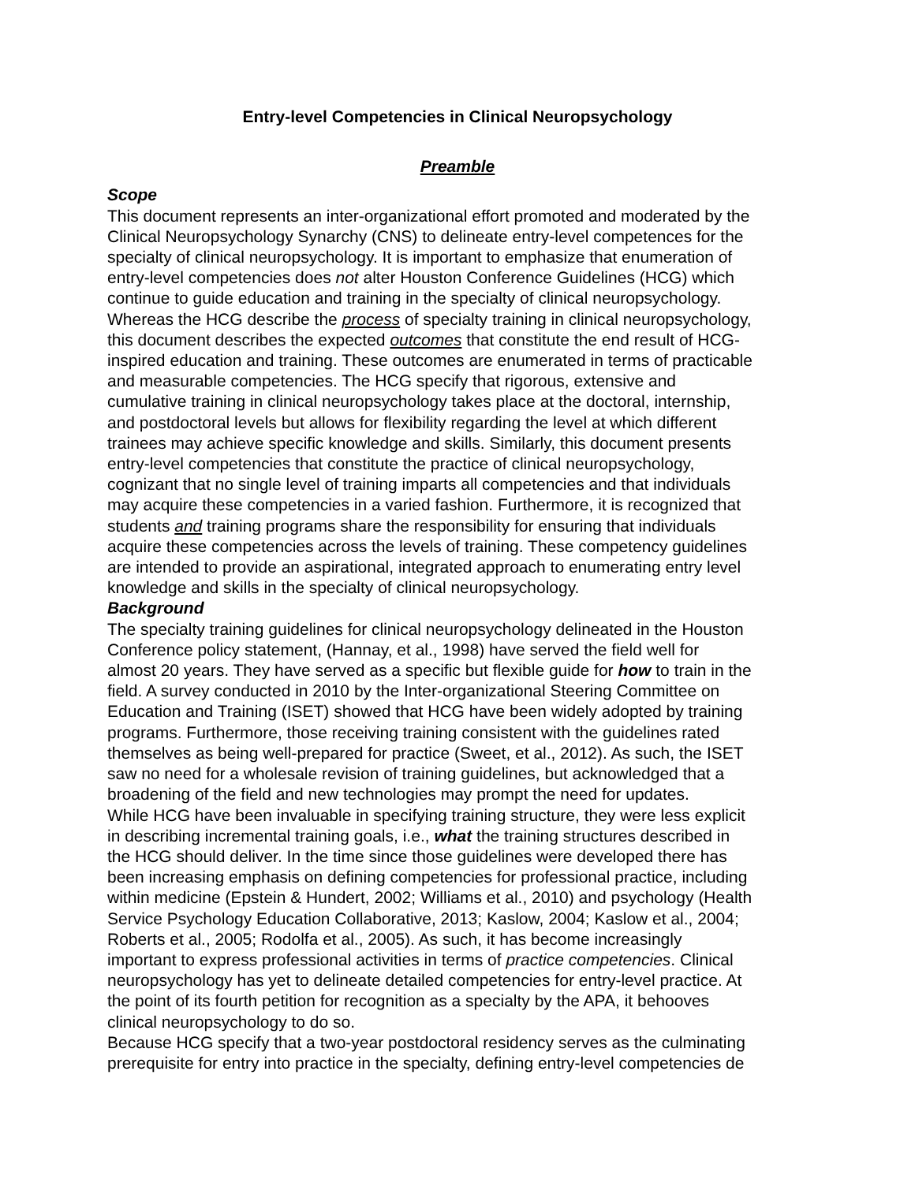Entry-level Competencies in Clinical Neuropsychology
Preamble
Scope
This document represents an inter-organizational effort promoted and moderated by the
Clinical Neuropsychology Synarchy (CNS) to delineate entry-level competences for the
specialty of clinical neuropsychology. It is important to emphasize that enumeration of
entry-level competencies does not alter Houston Conference Guidelines (HCG) which
continue to guide education and training in the specialty of clinical neuropsychology.
Whereas the HCG describe the process of specialty training in clinical neuropsychology,
this document describes the expected outcomes that constitute the end result of HCG-
inspired education and training. These outcomes are enumerated in terms of practicable
and measurable competencies. The HCG specify that rigorous, extensive and
cumulative training in clinical neuropsychology takes place at the doctoral, internship,
and postdoctoral levels but allows for flexibility regarding the level at which different
trainees may achieve specific knowledge and skills. Similarly, this document presents
entry-level competencies that constitute the practice of clinical neuropsychology,
cognizant that no single level of training imparts all competencies and that individuals
may acquire these competencies in a varied fashion. Furthermore, it is recognized that
students and training programs share the responsibility for ensuring that individuals
acquire these competencies across the levels of training. These competency guidelines
are intended to provide an aspirational, integrated approach to enumerating entry level
knowledge and skills in the specialty of clinical neuropsychology.
Background
The specialty training guidelines for clinical neuropsychology delineated in the Houston
Conference policy statement, (Hannay, et al., 1998) have served the field well for
almost 20 years. They have served as a specific but flexible guide for how to train in the
field. A survey conducted in 2010 by the Inter-organizational Steering Committee on
Education and Training (ISET) showed that HCG have been widely adopted by training
programs. Furthermore, those receiving training consistent with the guidelines rated
themselves as being well-prepared for practice (Sweet, et al., 2012). As such, the ISET
saw no need for a wholesale revision of training guidelines, but acknowledged that a
broadening of the field and new technologies may prompt the need for updates.
While HCG have been invaluable in specifying training structure, they were less explicit
in describing incremental training goals, i.e., what the training structures described in
the HCG should deliver. In the time since those guidelines were developed there has
been increasing emphasis on defining competencies for professional practice, including
within medicine (Epstein & Hundert, 2002; Williams et al., 2010) and psychology (Health
Service Psychology Education Collaborative, 2013; Kaslow, 2004; Kaslow et al., 2004;
Roberts et al., 2005; Rodolfa et al., 2005). As such, it has become increasingly
important to express professional activities in terms of practice competencies. Clinical
neuropsychology has yet to delineate detailed competencies for entry-level practice. At
the point of its fourth petition for recognition as a specialty by the APA, it behooves
clinical neuropsychology to do so.
Because HCG specify that a two-year postdoctoral residency serves as the culminating
prerequisite for entry into practice in the specialty, defining entry-level competencies de